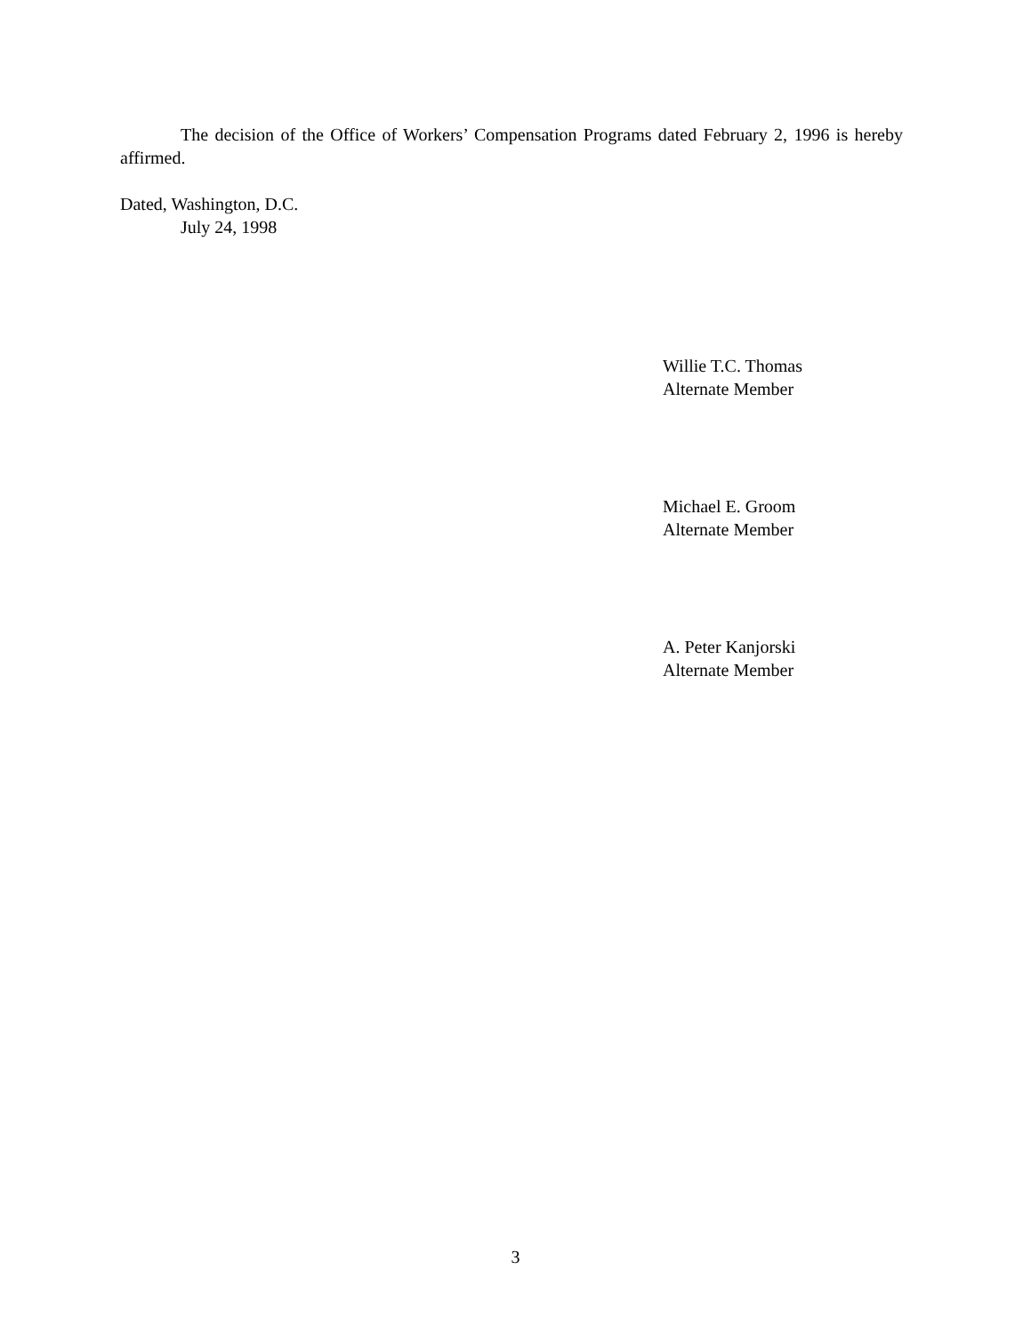The decision of the Office of Workers’ Compensation Programs dated February 2, 1996 is hereby affirmed.
Dated, Washington, D.C.
July 24, 1998
Willie T.C. Thomas
Alternate Member
Michael E. Groom
Alternate Member
A. Peter Kanjorski
Alternate Member
3